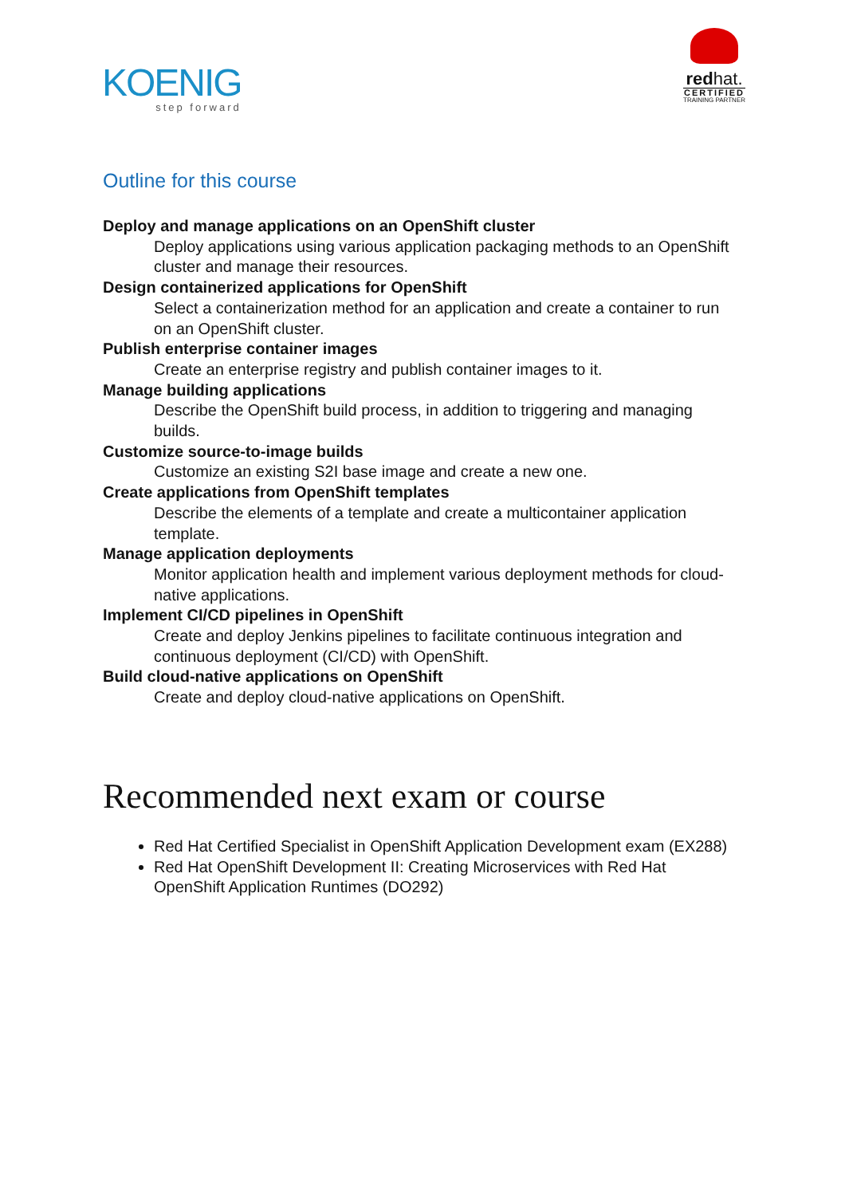KOENIG
step forward
redhat.
CERTIFIED
TRAINING PARTNER
Outline for this course
Deploy and manage applications on an OpenShift cluster
Deploy applications using various application packaging methods to an OpenShift cluster and manage their resources.
Design containerized applications for OpenShift
Select a containerization method for an application and create a container to run on an OpenShift cluster.
Publish enterprise container images
Create an enterprise registry and publish container images to it.
Manage building applications
Describe the OpenShift build process, in addition to triggering and managing builds.
Customize source-to-image builds
Customize an existing S2I base image and create a new one.
Create applications from OpenShift templates
Describe the elements of a template and create a multicontainer application template.
Manage application deployments
Monitor application health and implement various deployment methods for cloud-native applications.
Implement CI/CD pipelines in OpenShift
Create and deploy Jenkins pipelines to facilitate continuous integration and continuous deployment (CI/CD) with OpenShift.
Build cloud-native applications on OpenShift
Create and deploy cloud-native applications on OpenShift.
Recommended next exam or course
Red Hat Certified Specialist in OpenShift Application Development exam (EX288)
Red Hat OpenShift Development II: Creating Microservices with Red Hat OpenShift Application Runtimes (DO292)